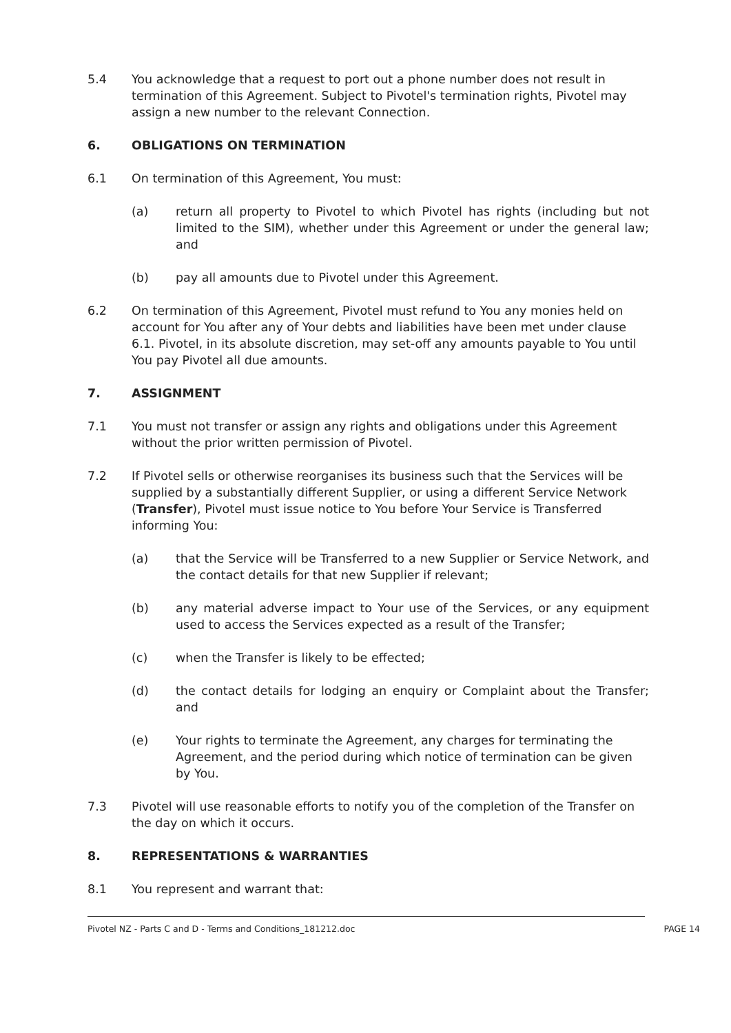5.4 You acknowledge that a request to port out a phone number does not result in termination of this Agreement. Subject to Pivotel's termination rights, Pivotel may assign a new number to the relevant Connection.
6. OBLIGATIONS ON TERMINATION
6.1 On termination of this Agreement, You must:
(a) return all property to Pivotel to which Pivotel has rights (including but not limited to the SIM), whether under this Agreement or under the general law; and
(b) pay all amounts due to Pivotel under this Agreement.
6.2 On termination of this Agreement, Pivotel must refund to You any monies held on account for You after any of Your debts and liabilities have been met under clause 6.1. Pivotel, in its absolute discretion, may set-off any amounts payable to You until You pay Pivotel all due amounts.
7. ASSIGNMENT
7.1 You must not transfer or assign any rights and obligations under this Agreement without the prior written permission of Pivotel.
7.2 If Pivotel sells or otherwise reorganises its business such that the Services will be supplied by a substantially different Supplier, or using a different Service Network (Transfer), Pivotel must issue notice to You before Your Service is Transferred informing You:
(a) that the Service will be Transferred to a new Supplier or Service Network, and the contact details for that new Supplier if relevant;
(b) any material adverse impact to Your use of the Services, or any equipment used to access the Services expected as a result of the Transfer;
(c) when the Transfer is likely to be effected;
(d) the contact details for lodging an enquiry or Complaint about the Transfer; and
(e) Your rights to terminate the Agreement, any charges for terminating the Agreement, and the period during which notice of termination can be given by You.
7.3 Pivotel will use reasonable efforts to notify you of the completion of the Transfer on the day on which it occurs.
8. REPRESENTATIONS & WARRANTIES
8.1 You represent and warrant that:
Pivotel NZ - Parts C and D - Terms and Conditions_181212.doc PAGE 14